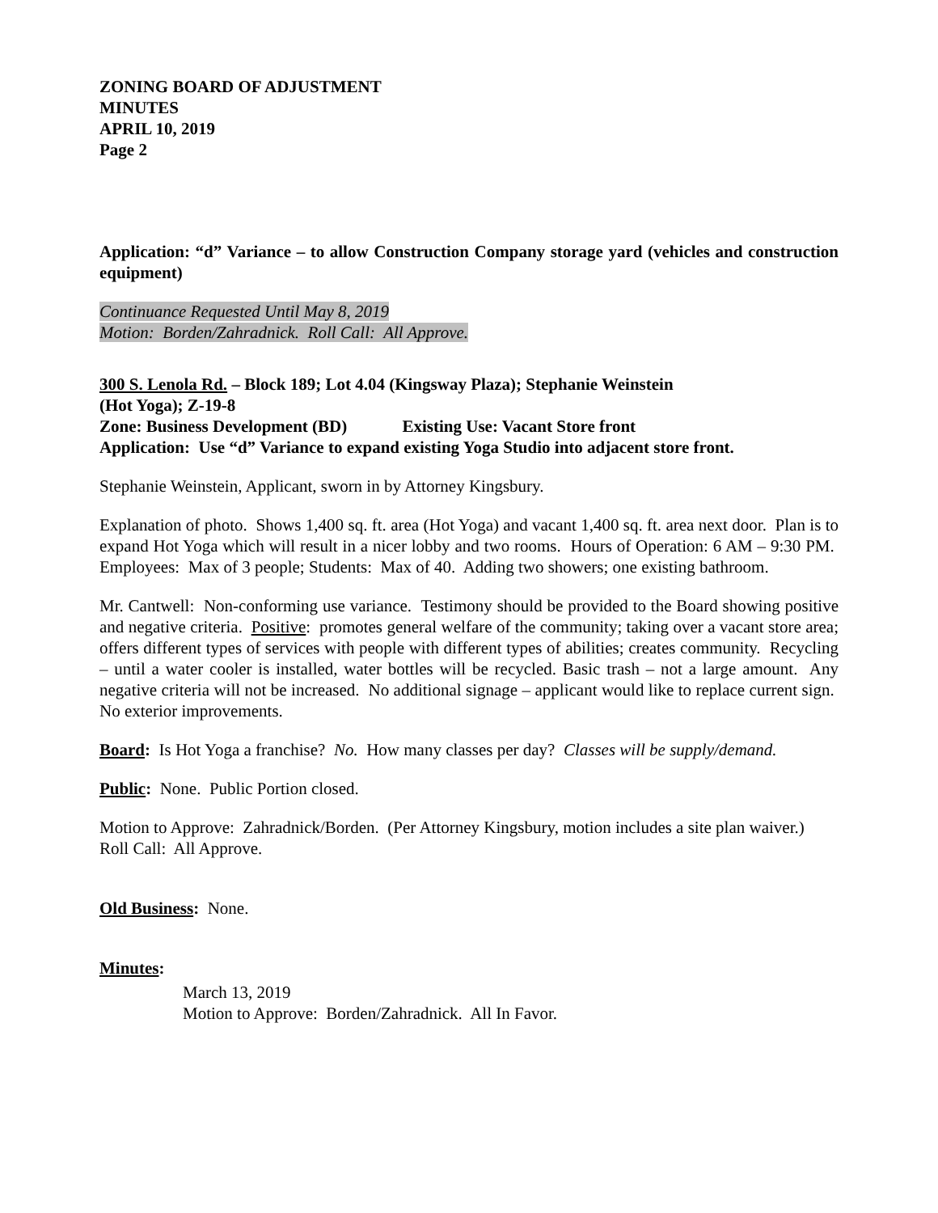ZONING BOARD OF ADJUSTMENT
MINUTES
APRIL 10, 2019
Page 2
Application: “d” Variance – to allow Construction Company storage yard (vehicles and construction equipment)
Continuance Requested Until May 8, 2019
Motion: Borden/Zahradnick. Roll Call: All Approve.
300 S. Lenola Rd. – Block 189; Lot 4.04 (Kingsway Plaza); Stephanie Weinstein
(Hot Yoga); Z-19-8
Zone: Business Development (BD) Existing Use: Vacant Store front
Application: Use “d” Variance to expand existing Yoga Studio into adjacent store front.
Stephanie Weinstein, Applicant, sworn in by Attorney Kingsbury.
Explanation of photo. Shows 1,400 sq. ft. area (Hot Yoga) and vacant 1,400 sq. ft. area next door. Plan is to expand Hot Yoga which will result in a nicer lobby and two rooms. Hours of Operation: 6 AM – 9:30 PM. Employees: Max of 3 people; Students: Max of 40. Adding two showers; one existing bathroom.
Mr. Cantwell: Non-conforming use variance. Testimony should be provided to the Board showing positive and negative criteria. Positive: promotes general welfare of the community; taking over a vacant store area; offers different types of services with people with different types of abilities; creates community. Recycling – until a water cooler is installed, water bottles will be recycled. Basic trash – not a large amount. Any negative criteria will not be increased. No additional signage – applicant would like to replace current sign. No exterior improvements.
Board: Is Hot Yoga a franchise? No. How many classes per day? Classes will be supply/demand.
Public: None. Public Portion closed.
Motion to Approve: Zahradnick/Borden. (Per Attorney Kingsbury, motion includes a site plan waiver.)
Roll Call: All Approve.
Old Business: None.
Minutes:
March 13, 2019
Motion to Approve: Borden/Zahradnick. All In Favor.